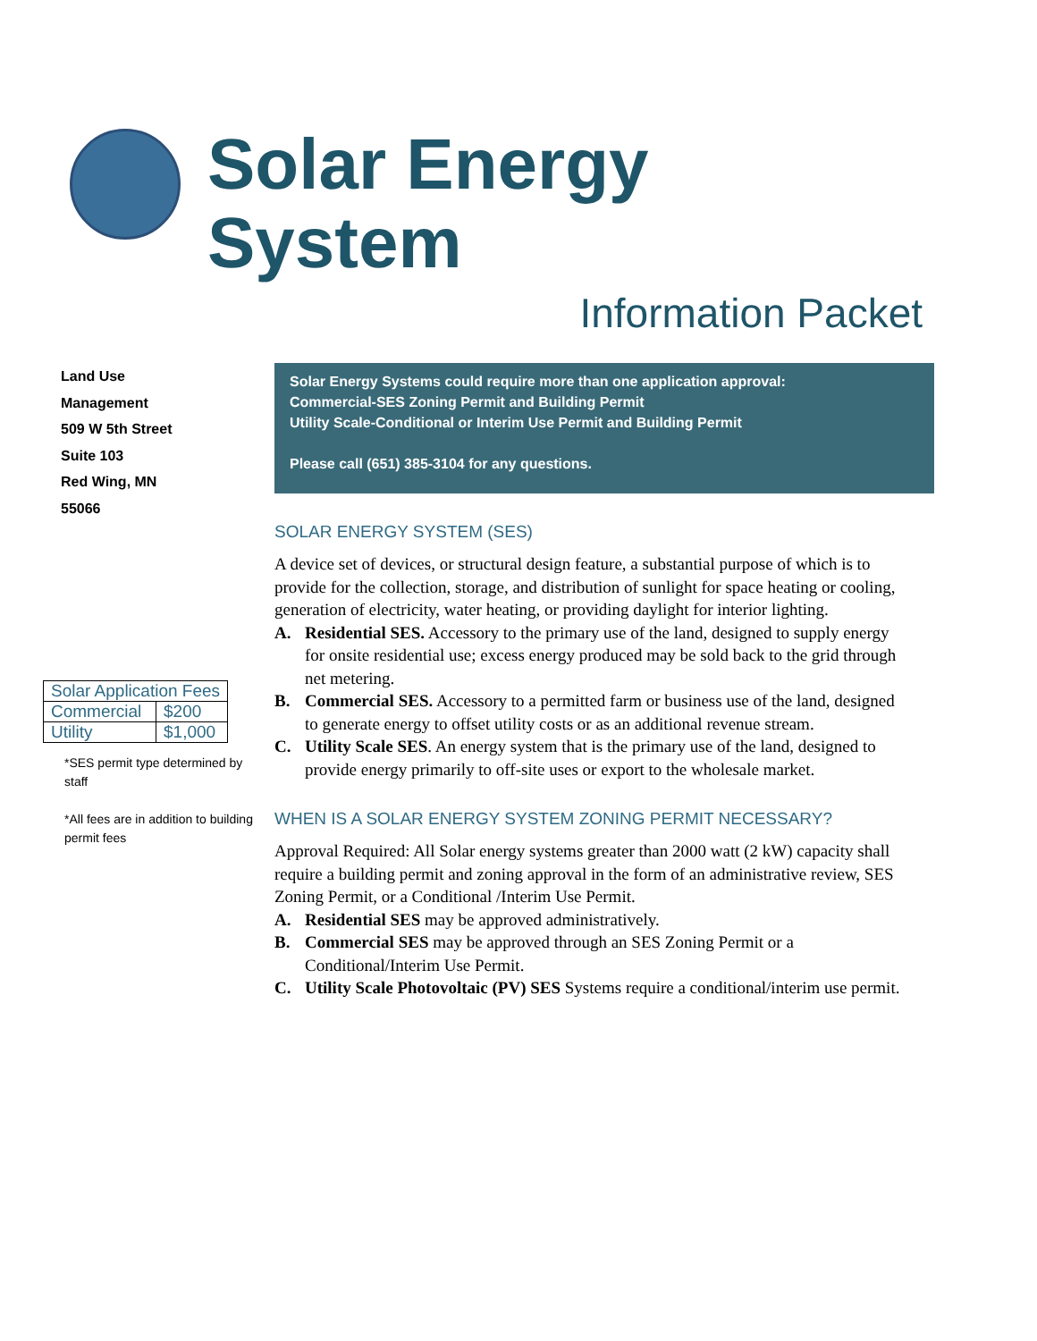Solar Energy System
Information Packet
Land Use
Management
509 W 5th Street
Suite 103
Red Wing, MN
55066
| Solar Application Fees | |
| --- | --- |
| Commercial | $200 |
| Utility | $1,000 |
*SES permit type determined by staff
*All fees are in addition to building permit fees
Solar Energy Systems could require more than one application approval:
Commercial-SES Zoning Permit and Building Permit
Utility Scale-Conditional or Interim Use Permit and Building Permit
Please call (651) 385-3104 for any questions.
SOLAR ENERGY SYSTEM (SES)
A device set of devices, or structural design feature, a substantial purpose of which is to provide for the collection, storage, and distribution of sunlight for space heating or cooling, generation of electricity, water heating, or providing daylight for interior lighting.
A. Residential SES. Accessory to the primary use of the land, designed to supply energy for onsite residential use; excess energy produced may be sold back to the grid through net metering.
B. Commercial SES. Accessory to a permitted farm or business use of the land, designed to generate energy to offset utility costs or as an additional revenue stream.
C. Utility Scale SES. An energy system that is the primary use of the land, designed to provide energy primarily to off-site uses or export to the wholesale market.
WHEN IS A SOLAR ENERGY SYSTEM ZONING PERMIT NECESSARY?
Approval Required: All Solar energy systems greater than 2000 watt (2 kW) capacity shall require a building permit and zoning approval in the form of an administrative review, SES Zoning Permit, or a Conditional /Interim Use Permit.
A. Residential SES may be approved administratively.
B. Commercial SES may be approved through an SES Zoning Permit or a Conditional/Interim Use Permit.
C. Utility Scale Photovoltaic (PV) SES Systems require a conditional/interim use permit.